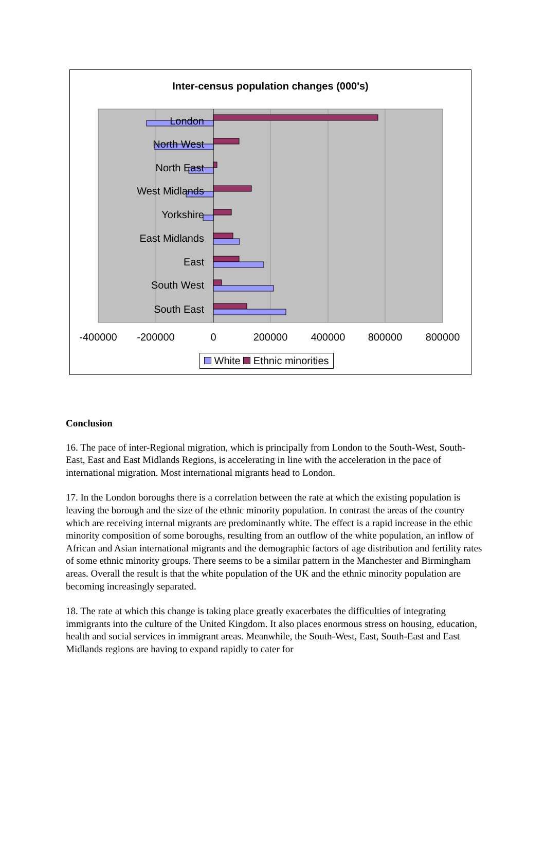Inter-census population changes (000's)
London
North West
North East
West Midlands
Yorkshire
East Midlands
East
South West
South East
-400000
-200000
0
200000
400000
800000
800000
White Ethnic minorities
Conclusion
16. The pace of inter-Regional migration, which is principally from London to the South-West, South-East, East and East Midlands Regions, is accelerating in line with the acceleration in the pace of international migration. Most international migrants head to London.
17. In the London boroughs there is a correlation between the rate at which the existing population is leaving the borough and the size of the ethnic minority population. In contrast the areas of the country which are receiving internal migrants are predominantly white. The effect is a rapid increase in the ethic minority composition of some boroughs, resulting from an outflow of the white population, an inflow of African and Asian international migrants and the demographic factors of age distribution and fertility rates of some ethnic minority groups. There seems to be a similar pattern in the Manchester and Birmingham areas. Overall the result is that the white population of the UK and the ethnic minority population are becoming increasingly separated.
18. The rate at which this change is taking place greatly exacerbates the difficulties of integrating immigrants into the culture of the United Kingdom. It also places enormous stress on housing, education, health and social services in immigrant areas. Meanwhile, the South-West, East, South-East and East Midlands regions are having to expand rapidly to cater for